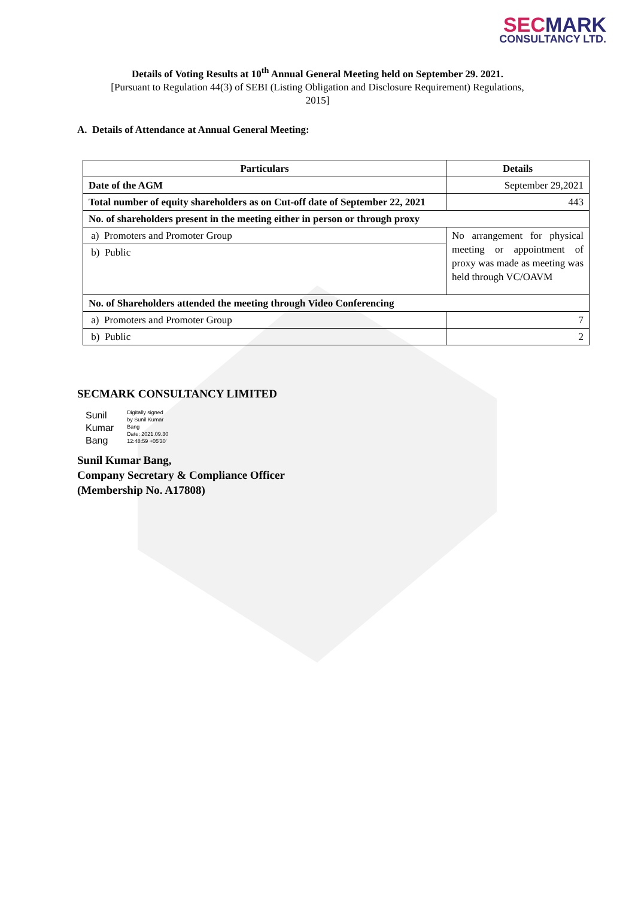SEC MARK
CONSULTANCY LTD.
Details of Voting Results at 10<sup>th</sup> Annual General Meeting held on September 29. 2021.
[Pursuant to Regulation 44(3) of SEBI (Listing Obligation and Disclosure Requirement) Regulations,
2015]
A. Details of Attendance at Annual General Meeting:
| Particulars | Details |
| --- | --- |
| Date of the AGM | September 29,2021 |
| Total number of equity shareholders as on Cut-off date of September 22, 2021 | 443 |
| No. of shareholders present in the meeting either in person or through proxy | |
| a) Promoters and Promoter Group | No arrangement for physical meeting or appointment of proxy was made as meeting was held through VC/OAVM |
| b) Public | |
| No. of Shareholders attended the meeting through Video Conferencing | |
| a) Promoters and Promoter Group | 7 |
| b) Public | 2 |
SECMARK CONSULTANCY LIMITED
Sunil
Kumar
Bang
Digitally signed
by Sunil Kumar
Bang
Date: 2021.09.30
12:48:59 +05'30'
Sunil Kumar Bang,
Company Secretary & Compliance Officer
(Membership No. A17808)